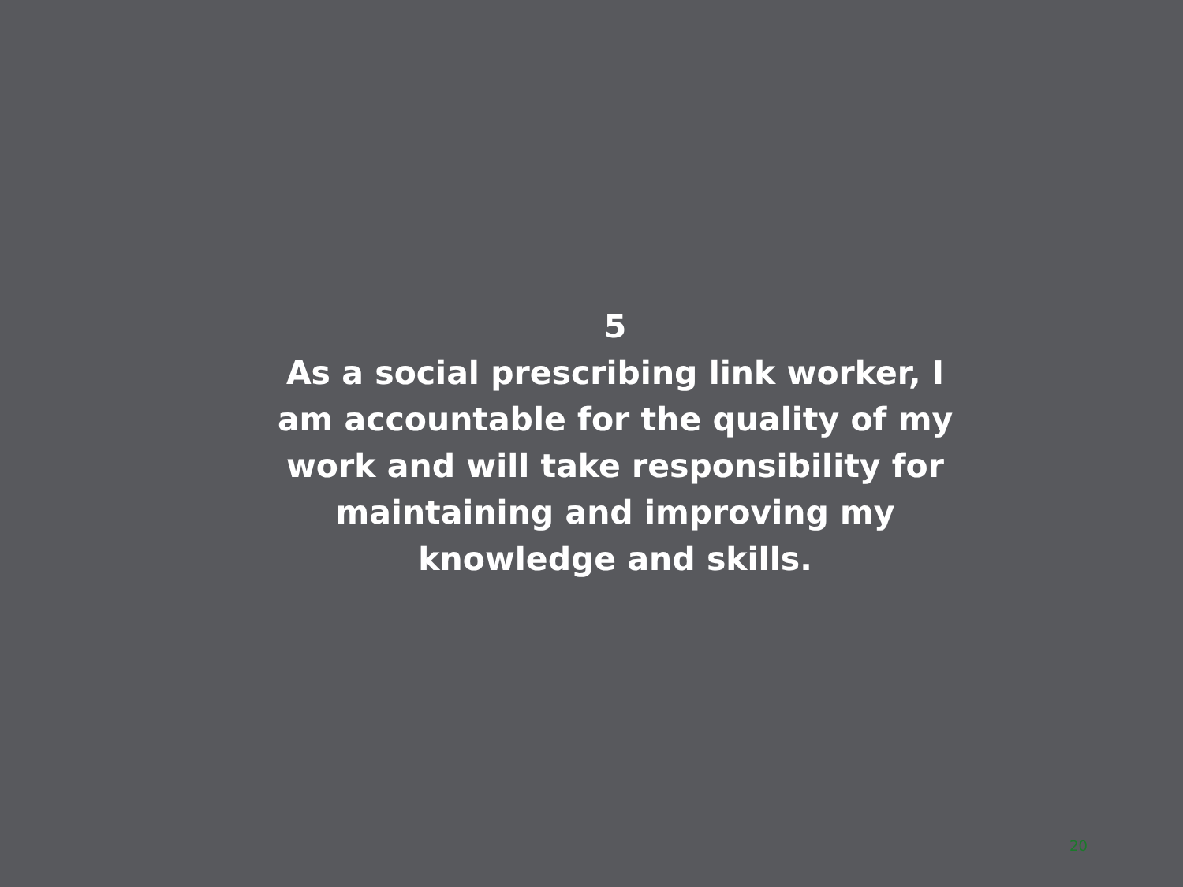5
As a social prescribing link worker, I am accountable for the quality of my work and will take responsibility for maintaining and improving my knowledge and skills.
20